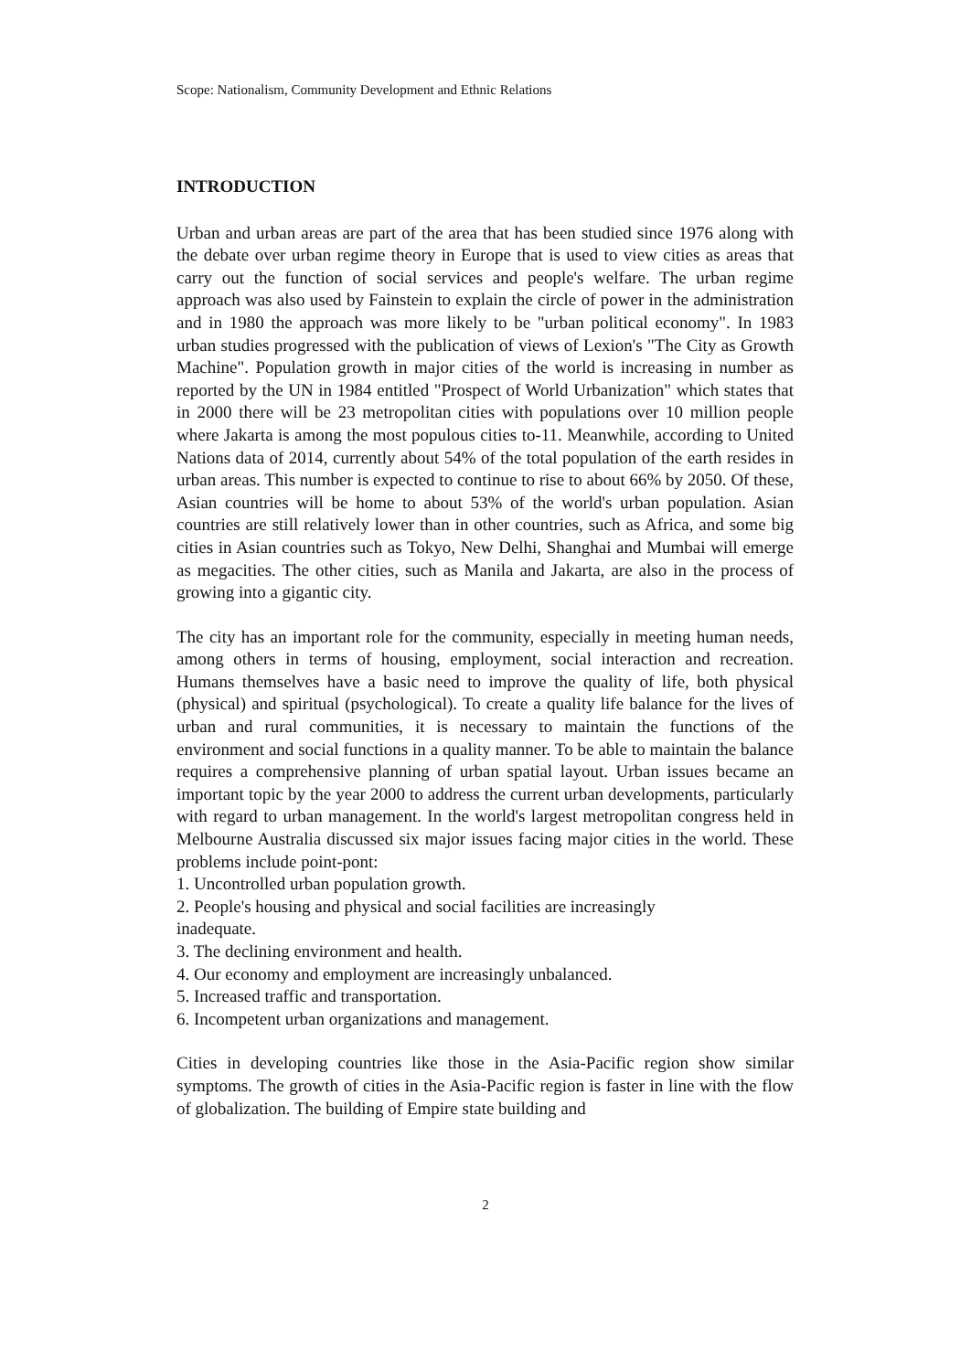Scope: Nationalism, Community Development and Ethnic Relations
INTRODUCTION
Urban and urban areas are part of the area that has been studied since 1976 along with the debate over urban regime theory in Europe that is used to view cities as areas that carry out the function of social services and people's welfare. The urban regime approach was also used by Fainstein to explain the circle of power in the administration and in 1980 the approach was more likely to be "urban political economy". In 1983 urban studies progressed with the publication of views of Lexion's "The City as Growth Machine". Population growth in major cities of the world is increasing in number as reported by the UN in 1984 entitled "Prospect of World Urbanization" which states that in 2000 there will be 23 metropolitan cities with populations over 10 million people where Jakarta is among the most populous cities to-11. Meanwhile, according to United Nations data of 2014, currently about 54% of the total population of the earth resides in urban areas. This number is expected to continue to rise to about 66% by 2050. Of these, Asian countries will be home to about 53% of the world's urban population. Asian countries are still relatively lower than in other countries, such as Africa, and some big cities in Asian countries such as Tokyo, New Delhi, Shanghai and Mumbai will emerge as megacities. The other cities, such as Manila and Jakarta, are also in the process of growing into a gigantic city.
The city has an important role for the community, especially in meeting human needs, among others in terms of housing, employment, social interaction and recreation. Humans themselves have a basic need to improve the quality of life, both physical (physical) and spiritual (psychological). To create a quality life balance for the lives of urban and rural communities, it is necessary to maintain the functions of the environment and social functions in a quality manner. To be able to maintain the balance requires a comprehensive planning of urban spatial layout. Urban issues became an important topic by the year 2000 to address the current urban developments, particularly with regard to urban management. In the world's largest metropolitan congress held in Melbourne Australia discussed six major issues facing major cities in the world. These problems include point-pont:
1. Uncontrolled urban population growth.
2. People's housing and physical and social facilities are increasingly
inadequate.
3. The declining environment and health.
4. Our economy and employment are increasingly unbalanced.
5. Increased traffic and transportation.
6. Incompetent urban organizations and management.
Cities in developing countries like those in the Asia-Pacific region show similar symptoms. The growth of cities in the Asia-Pacific region is faster in line with the flow of globalization. The building of Empire state building and
2